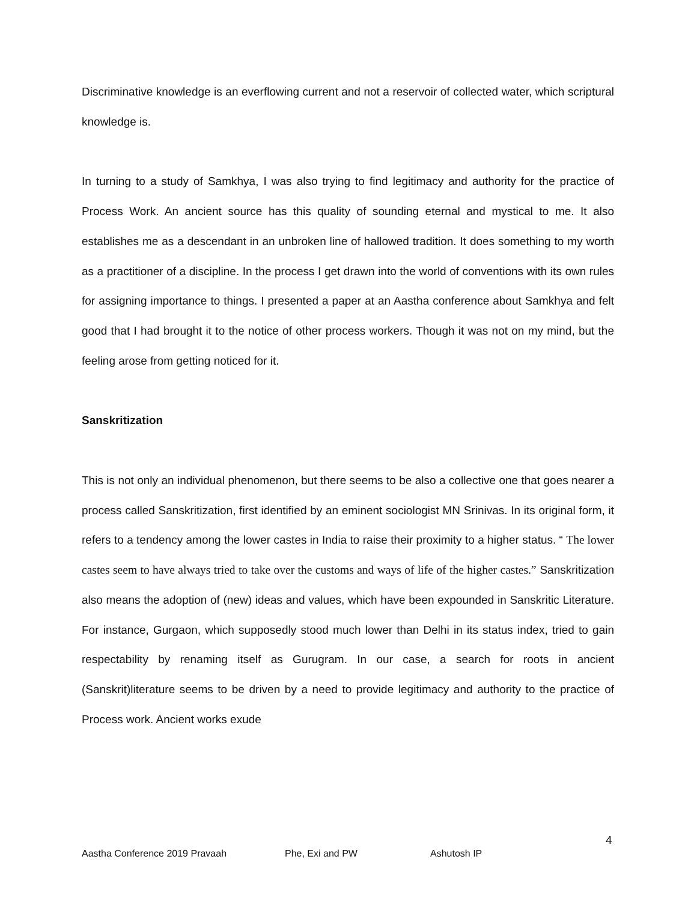Discriminative knowledge is an everflowing current and not a reservoir of collected water, which scriptural knowledge is.
In turning to a study of Samkhya, I was also trying to find legitimacy and authority for the practice of Process Work. An ancient source has this quality of sounding eternal and mystical to me. It also establishes me as a descendant in an unbroken line of hallowed tradition. It does something to my worth as a practitioner of a discipline. In the process I get drawn into the world of conventions with its own rules for assigning importance to things. I presented a paper at an Aastha conference about Samkhya and felt good that I had brought it to the notice of other process workers. Though it was not on my mind, but the feeling arose from getting noticed for it.
Sanskritization
This is not only an individual phenomenon, but there seems to be also a collective one that goes nearer a process called Sanskritization, first identified by an eminent sociologist MN Srinivas. In its original form, it refers to a tendency among the lower castes in India to raise their proximity to a higher status. “ The lower castes seem to have always tried to take over the customs and ways of life of the higher castes.” Sanskritization also means the adoption of (new) ideas and values, which have been expounded in Sanskritic Literature. For instance, Gurgaon, which supposedly stood much lower than Delhi in its status index, tried to gain respectability by renaming itself as Gurugram. In our case, a search for roots in ancient (Sanskrit)literature seems to be driven by a need to provide legitimacy and authority to the practice of Process work. Ancient works exude
4
Aastha Conference 2019 Pravaah Phe, Exi and PW Ashutosh IP